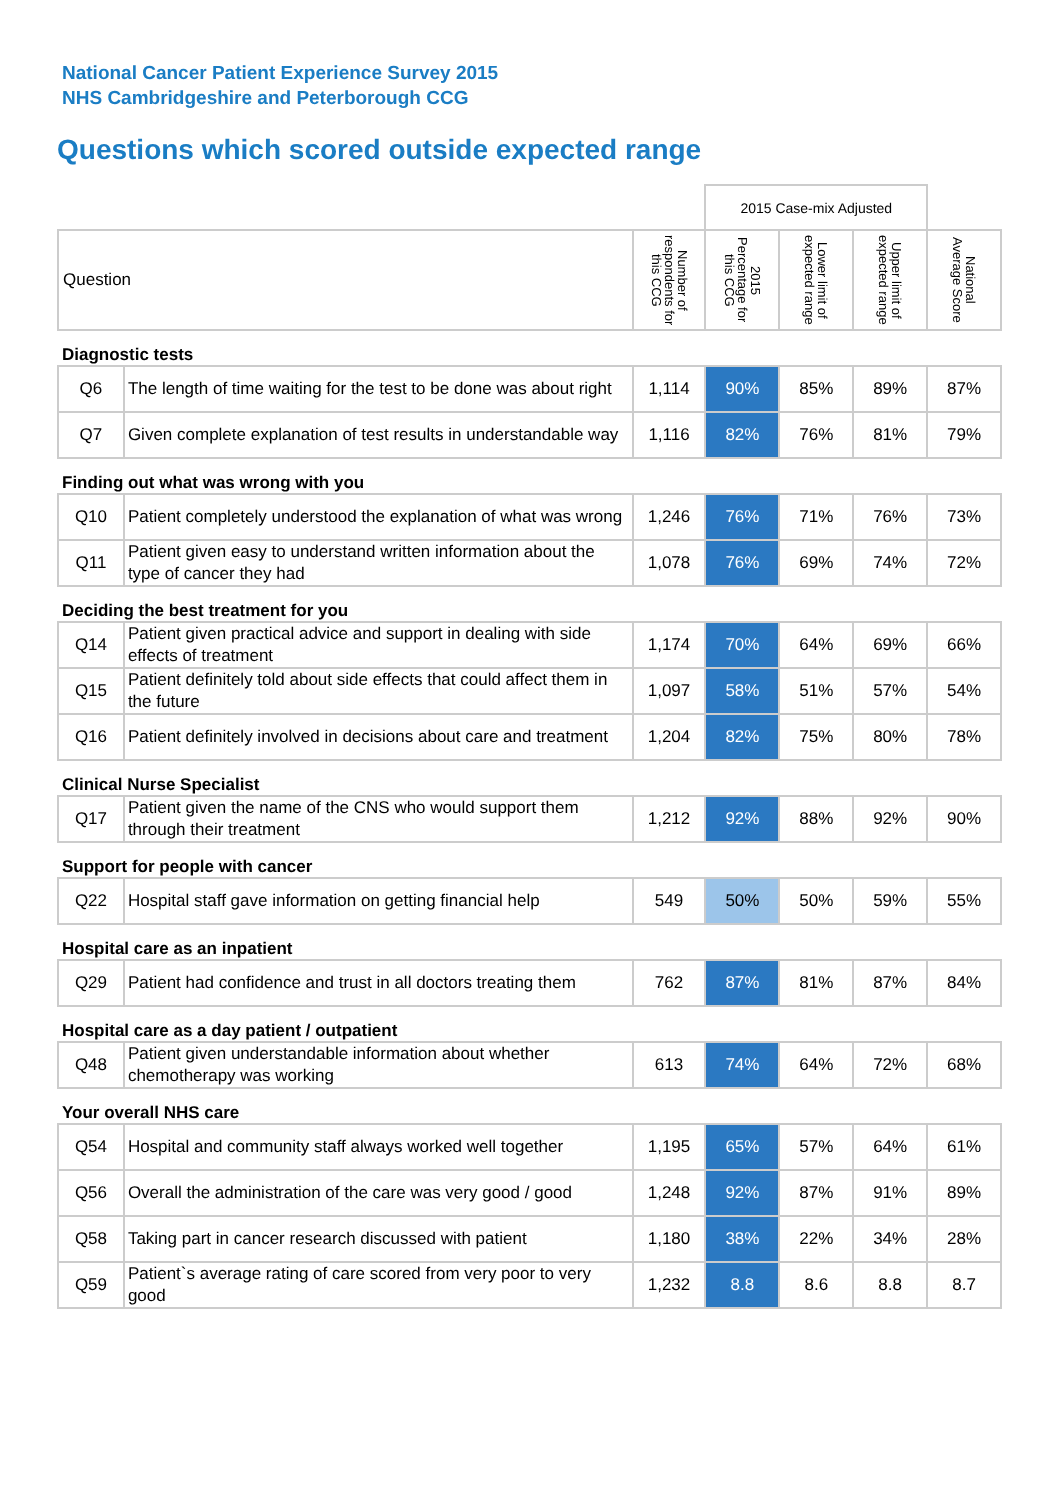National Cancer Patient Experience Survey 2015
NHS Cambridgeshire and Peterborough CCG
Questions which scored outside expected range
| | | | 2015 Case-mix Adjusted | | | |
| Question | | Number of respondents for this CCG | 2015 Percentage for this CCG | Lower limit of expected range | Upper limit of expected range | National Average Score |
| Diagnostic tests | | | | | | |
| Q6 | The length of time waiting for the test to be done was about right | 1,114 | 90% | 85% | 89% | 87% |
| Q7 | Given complete explanation of test results in understandable way | 1,116 | 82% | 76% | 81% | 79% |
| Finding out what was wrong with you | | | | | | |
| Q10 | Patient completely understood the explanation of what was wrong | 1,246 | 76% | 71% | 76% | 73% |
| Q11 | Patient given easy to understand written information about the type of cancer they had | 1,078 | 76% | 69% | 74% | 72% |
| Deciding the best treatment for you | | | | | | |
| Q14 | Patient given practical advice and support in dealing with side effects of treatment | 1,174 | 70% | 64% | 69% | 66% |
| Q15 | Patient definitely told about side effects that could affect them in the future | 1,097 | 58% | 51% | 57% | 54% |
| Q16 | Patient definitely involved in decisions about care and treatment | 1,204 | 82% | 75% | 80% | 78% |
| Clinical Nurse Specialist | | | | | | |
| Q17 | Patient given the name of the CNS who would support them through their treatment | 1,212 | 92% | 88% | 92% | 90% |
| Support for people with cancer | | | | | | |
| Q22 | Hospital staff gave information on getting financial help | 549 | 50% | 50% | 59% | 55% |
| Hospital care as an inpatient | | | | | | |
| Q29 | Patient had confidence and trust in all doctors treating them | 762 | 87% | 81% | 87% | 84% |
| Hospital care as a day patient / outpatient | | | | | | |
| Q48 | Patient given understandable information about whether chemotherapy was working | 613 | 74% | 64% | 72% | 68% |
| Your overall NHS care | | | | | | |
| Q54 | Hospital and community staff always worked well together | 1,195 | 65% | 57% | 64% | 61% |
| Q56 | Overall the administration of the care was very good / good | 1,248 | 92% | 87% | 91% | 89% |
| Q58 | Taking part in cancer research discussed with patient | 1,180 | 38% | 22% | 34% | 28% |
| Q59 | Patient`s average rating of care scored from very poor to very good | 1,232 | 8.8 | 8.6 | 8.8 | 8.7 |